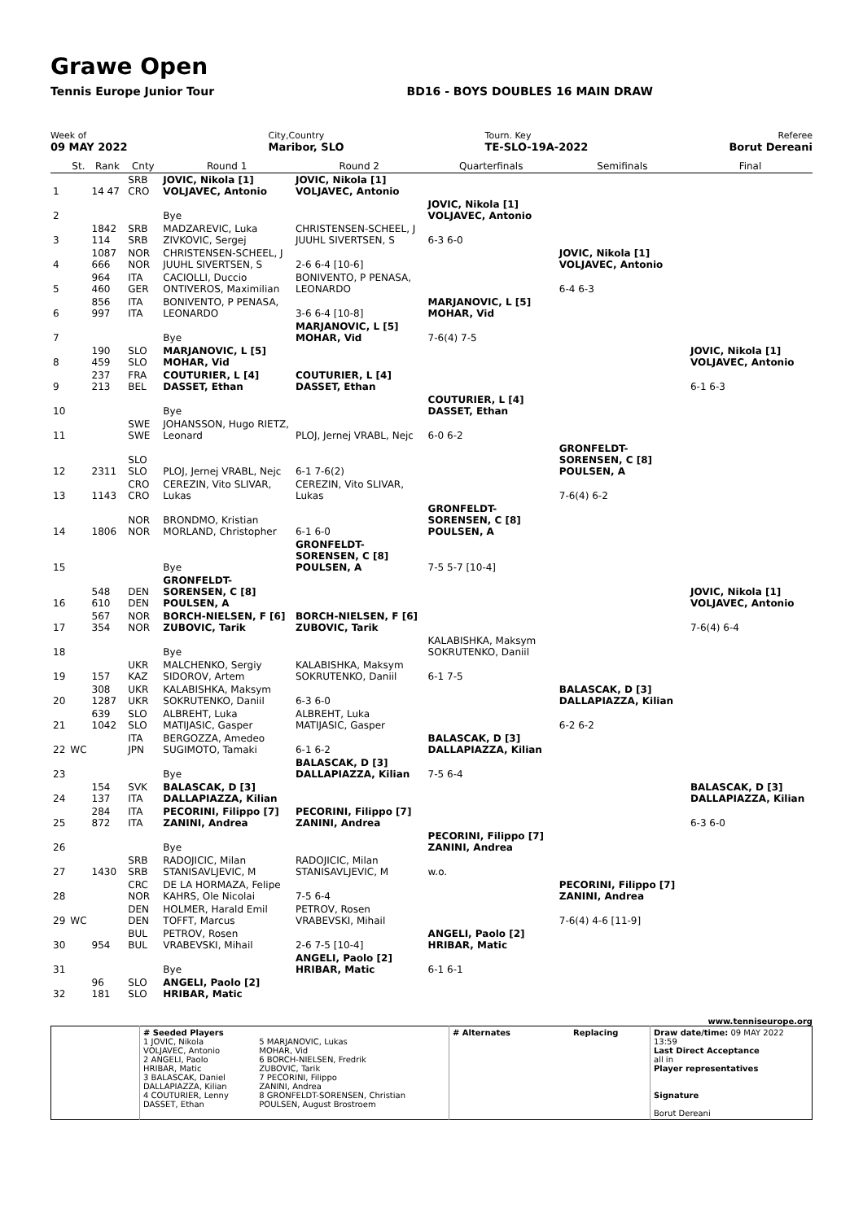Grawe Open
Tennis Europe Junior Tour BD16 - BOYS DOUBLES 16 MAIN DRAW
Week of
09 MAY 2022
City,Country
Maribor, SLO
Tourn. Key
TE-SLO-19A-2022
Referee
Borut Dereani
| | St. | Rank | Cnty | Round 1 | Round 2 | Quarterfinals | Semifinals | Final |
| --- | --- | --- | --- | --- | --- | --- | --- | --- |
| 1 | | 14 47 | SRB CRO | JOVIC, Nikola [1] VOLJAVEC, Antonio | JOVIC, Nikola [1] VOLJAVEC, Antonio | | | |
| 2 | | | | Bye | | JOVIC, Nikola [1] VOLJAVEC, Antonio | | |
| 3 | | 1842 114 | SRB SRB | MADZAREVIC, Luka ZIVKOVIC, Sergej | CHRISTENSEN-SCHEEL, J JUUHL SIVERTSEN, S | 6-3 6-0 | | |
| 4 | | 1087 666 | NOR NOR | CHRISTENSEN-SCHEEL, J JUUHL SIVERTSEN, S | 2-6 6-4 [10-6] | | JOVIC, Nikola [1] VOLJAVEC, Antonio | |
| 5 | | 964 460 | ITA GER | CACIOLLI, Duccio ONTIVEROS, Maximilian | BONIVENTO, P PENASA, LEONARDO | | 6-4 6-3 | |
| 6 | | 856 997 | ITA ITA | BONIVENTO, P PENASA, LEONARDO | 3-6 6-4 [10-8] | MARJANOVIC, L [5] MOHAR, Vid | | |
| 7 | | | | Bye | MARJANOVIC, L [5] MOHAR, Vid | 7-6(4) 7-5 | | |
| 8 | | 190 459 | SLO SLO | MARJANOVIC, L [5] MOHAR, Vid | | | | JOVIC, Nikola [1] VOLJAVEC, Antonio |
| 9 | | 237 213 | FRA BEL | COUTURIER, L [4] DASSET, Ethan | COUTURIER, L [4] DASSET, Ethan | | | 6-1 6-3 |
| 10 | | | | Bye | | COUTURIER, L [4] DASSET, Ethan | | |
| 11 | | | SWE SWE | JOHANSSON, Hugo RIETZ, Leonard | PLOJ, Jernej VRABL, Nejc | 6-0 6-2 | | |
| 12 | | 2311 | SLO SLO | PLOJ, Jernej VRABL, Nejc | 6-1 7-6(2) | | GRONFELDT-SORENSEN, C [8] POULSEN, A | |
| 13 | | 1143 | CRO CRO | CEREZIN, Vito SLIVAR, Lukas | CEREZIN, Vito SLIVAR, Lukas | | 7-6(4) 6-2 | |
| 14 | | 1806 | NOR NOR | BRONDMO, Kristian MORLAND, Christopher | 6-1 6-0 | GRONFELDT-SORENSEN, C [8] POULSEN, A | | |
| 15 | | | | Bye | GRONFELDT-SORENSEN, C [8] POULSEN, A | 7-5 5-7 [10-4] | | |
| 16 | | 548 610 | DEN DEN | GRONFELDT-SORENSEN, C [8] POULSEN, A | | | | JOVIC, Nikola [1] VOLJAVEC, Antonio |
| 17 | | 567 354 | NOR NOR | BORCH-NIELSEN, F [6] ZUBOVIC, Tarik | BORCH-NIELSEN, F [6] ZUBOVIC, Tarik | | | 7-6(4) 6-4 |
| 18 | | | | Bye | | KALABISHKA, Maksym SOKRUTENKO, Daniil | | |
| 19 | | 157 | UKR KAZ | MALCHENKO, Sergiy SIDOROV, Artem | KALABISHKA, Maksym SOKRUTENKO, Daniil | 6-1 7-5 | | |
| 20 | | 308 1287 | UKR UKR | KALABISHKA, Maksym SOKRUTENKO, Daniil | 6-3 6-0 | | BALASCAK, D [3] DALLAPIAZZA, Kilian | |
| 21 | | 639 1042 | SLO SLO | ALBREHT, Luka MATIJASIC, Gasper | ALBREHT, Luka MATIJASIC, Gasper | | 6-2 6-2 | |
| 22 | WC | | ITA JPN | BERGOZZA, Amedeo SUGIMOTO, Tamaki | 6-1 6-2 | BALASCAK, D [3] DALLAPIAZZA, Kilian | | |
| 23 | | | | Bye | BALASCAK, D [3] DALLAPIAZZA, Kilian | 7-5 6-4 | | |
| 24 | | 154 137 | SVK ITA | BALASCAK, D [3] DALLAPIAZZA, Kilian | | | | BALASCAK, D [3] DALLAPIAZZA, Kilian |
| 25 | | 284 872 | ITA ITA | PECORINI, Filippo [7] ZANINI, Andrea | PECORINI, Filippo [7] ZANINI, Andrea | | | 6-3 6-0 |
| 26 | | | | Bye | | PECORINI, Filippo [7] ZANINI, Andrea | | |
| 27 | | 1430 | SRB SRB | RADOJICIC, Milan STANISAVLJEVIC, M | RADOJICIC, Milan STANISAVLJEVIC, M | w.o. | | |
| 28 | | | CRC NOR | DE LA HORMAZA, Felipe KAHRS, Ole Nicolai | 7-5 6-4 | | PECORINI, Filippo [7] ZANINI, Andrea | |
| 29 | WC | | DEN DEN | HOLMER, Harald Emil TOFFT, Marcus | PETROV, Rosen VRABEVSKI, Mihail | | 7-6(4) 4-6 [11-9] | |
| 30 | | 954 | BUL BUL | PETROV, Rosen VRABEVSKI, Mihail | 2-6 7-5 [10-4] | ANGELI, Paolo [2] HRIBAR, Matic | | |
| 31 | | | | Bye | ANGELI, Paolo [2] HRIBAR, Matic | 6-1 6-1 | | |
| 32 | | 96 181 | SLO SLO | ANGELI, Paolo [2] HRIBAR, Matic | | | | |
www.tenniseurope.org
| | # Seeded Players 1 JOVIC, Nikola VOLJAVEC, Antonio 2 ANGELI, Paolo HRIBAR, Matic 3 BALASCAK, Daniel DALLAPIAZZA, Kilian 4 COUTURIER, Lenny DASSET, Ethan | 5 MARJANOVIC, Lukas MOHAR, Vid 6 BORCH-NIELSEN, Fredrik ZUBOVIC, Tarik 7 PECORINI, Filippo ZANINI, Andrea 8 GRONFELDT-SORENSEN, Christian POULSEN, August Brostroem | # Alternates | Replacing | Draw date/time: 09 MAY 2022 13:59 Last Direct Acceptance all in Player representatives Signature Borut Dereani |